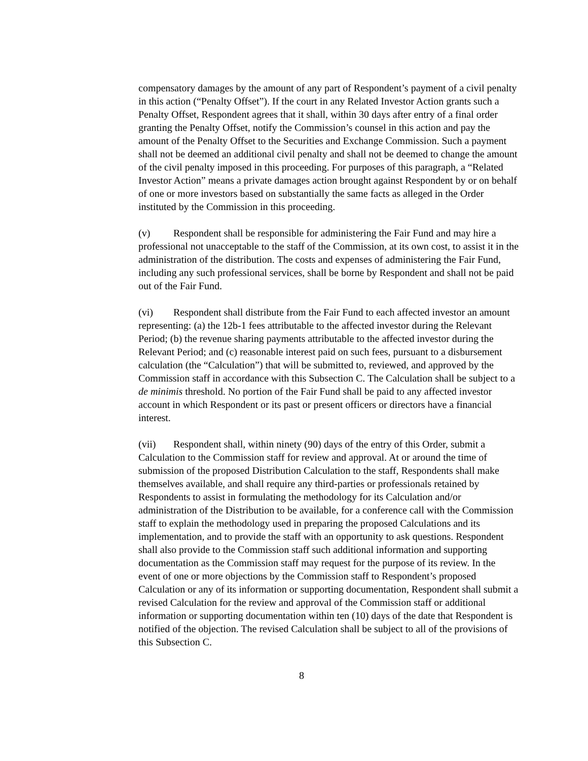compensatory damages by the amount of any part of Respondent’s payment of a civil penalty in this action (“Penalty Offset”). If the court in any Related Investor Action grants such a Penalty Offset, Respondent agrees that it shall, within 30 days after entry of a final order granting the Penalty Offset, notify the Commission’s counsel in this action and pay the amount of the Penalty Offset to the Securities and Exchange Commission. Such a payment shall not be deemed an additional civil penalty and shall not be deemed to change the amount of the civil penalty imposed in this proceeding. For purposes of this paragraph, a “Related Investor Action” means a private damages action brought against Respondent by or on behalf of one or more investors based on substantially the same facts as alleged in the Order instituted by the Commission in this proceeding.
(v) Respondent shall be responsible for administering the Fair Fund and may hire a professional not unacceptable to the staff of the Commission, at its own cost, to assist it in the administration of the distribution. The costs and expenses of administering the Fair Fund, including any such professional services, shall be borne by Respondent and shall not be paid out of the Fair Fund.
(vi) Respondent shall distribute from the Fair Fund to each affected investor an amount representing: (a) the 12b-1 fees attributable to the affected investor during the Relevant Period; (b) the revenue sharing payments attributable to the affected investor during the Relevant Period; and (c) reasonable interest paid on such fees, pursuant to a disbursement calculation (the “Calculation”) that will be submitted to, reviewed, and approved by the Commission staff in accordance with this Subsection C. The Calculation shall be subject to a de minimis threshold. No portion of the Fair Fund shall be paid to any affected investor account in which Respondent or its past or present officers or directors have a financial interest.
(vii) Respondent shall, within ninety (90) days of the entry of this Order, submit a Calculation to the Commission staff for review and approval. At or around the time of submission of the proposed Distribution Calculation to the staff, Respondents shall make themselves available, and shall require any third-parties or professionals retained by Respondents to assist in formulating the methodology for its Calculation and/or administration of the Distribution to be available, for a conference call with the Commission staff to explain the methodology used in preparing the proposed Calculations and its implementation, and to provide the staff with an opportunity to ask questions. Respondent shall also provide to the Commission staff such additional information and supporting documentation as the Commission staff may request for the purpose of its review. In the event of one or more objections by the Commission staff to Respondent’s proposed Calculation or any of its information or supporting documentation, Respondent shall submit a revised Calculation for the review and approval of the Commission staff or additional information or supporting documentation within ten (10) days of the date that Respondent is notified of the objection. The revised Calculation shall be subject to all of the provisions of this Subsection C.
8